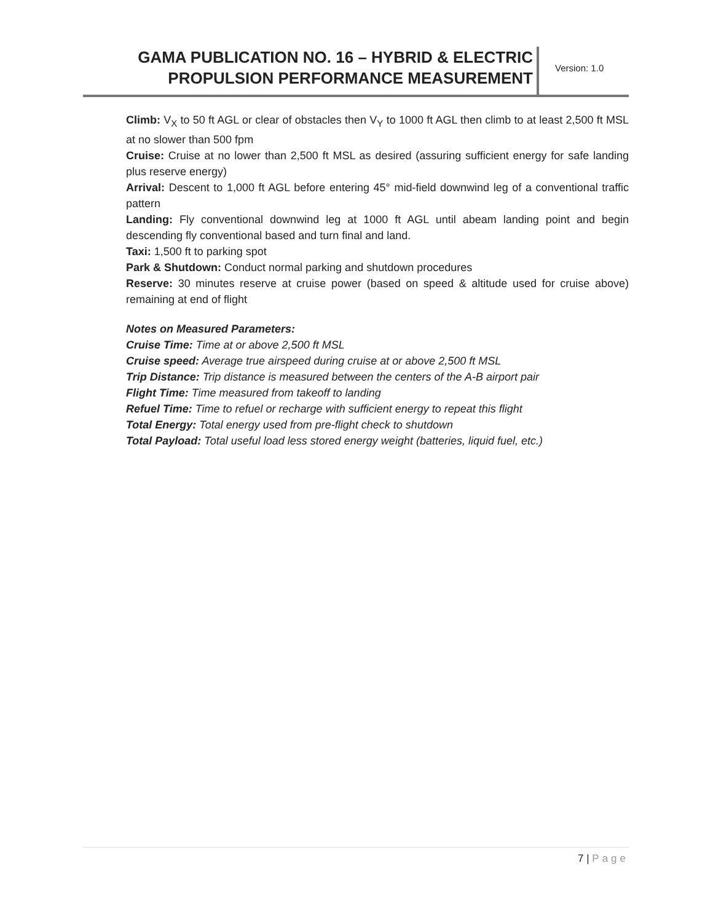GAMA PUBLICATION NO. 16 – HYBRID & ELECTRIC
PROPULSION PERFORMANCE MEASUREMENT
Version: 1.0
Climb: V<sub>X</sub> to 50 ft AGL or clear of obstacles then V<sub>Y</sub> to 1000 ft AGL then climb to at least 2,500 ft MSL at no slower than 500 fpm
Cruise: Cruise at no lower than 2,500 ft MSL as desired (assuring sufficient energy for safe landing plus reserve energy)
Arrival: Descent to 1,000 ft AGL before entering 45° mid-field downwind leg of a conventional traffic pattern
Landing: Fly conventional downwind leg at 1000 ft AGL until abeam landing point and begin descending fly conventional based and turn final and land.
Taxi: 1,500 ft to parking spot
Park & Shutdown: Conduct normal parking and shutdown procedures
Reserve: 30 minutes reserve at cruise power (based on speed & altitude used for cruise above) remaining at end of flight
Notes on Measured Parameters:
Cruise Time: Time at or above 2,500 ft MSL
Cruise speed: Average true airspeed during cruise at or above 2,500 ft MSL
Trip Distance: Trip distance is measured between the centers of the A-B airport pair
Flight Time: Time measured from takeoff to landing
Refuel Time: Time to refuel or recharge with sufficient energy to repeat this flight
Total Energy: Total energy used from pre-flight check to shutdown
Total Payload: Total useful load less stored energy weight (batteries, liquid fuel, etc.)
7 | Page